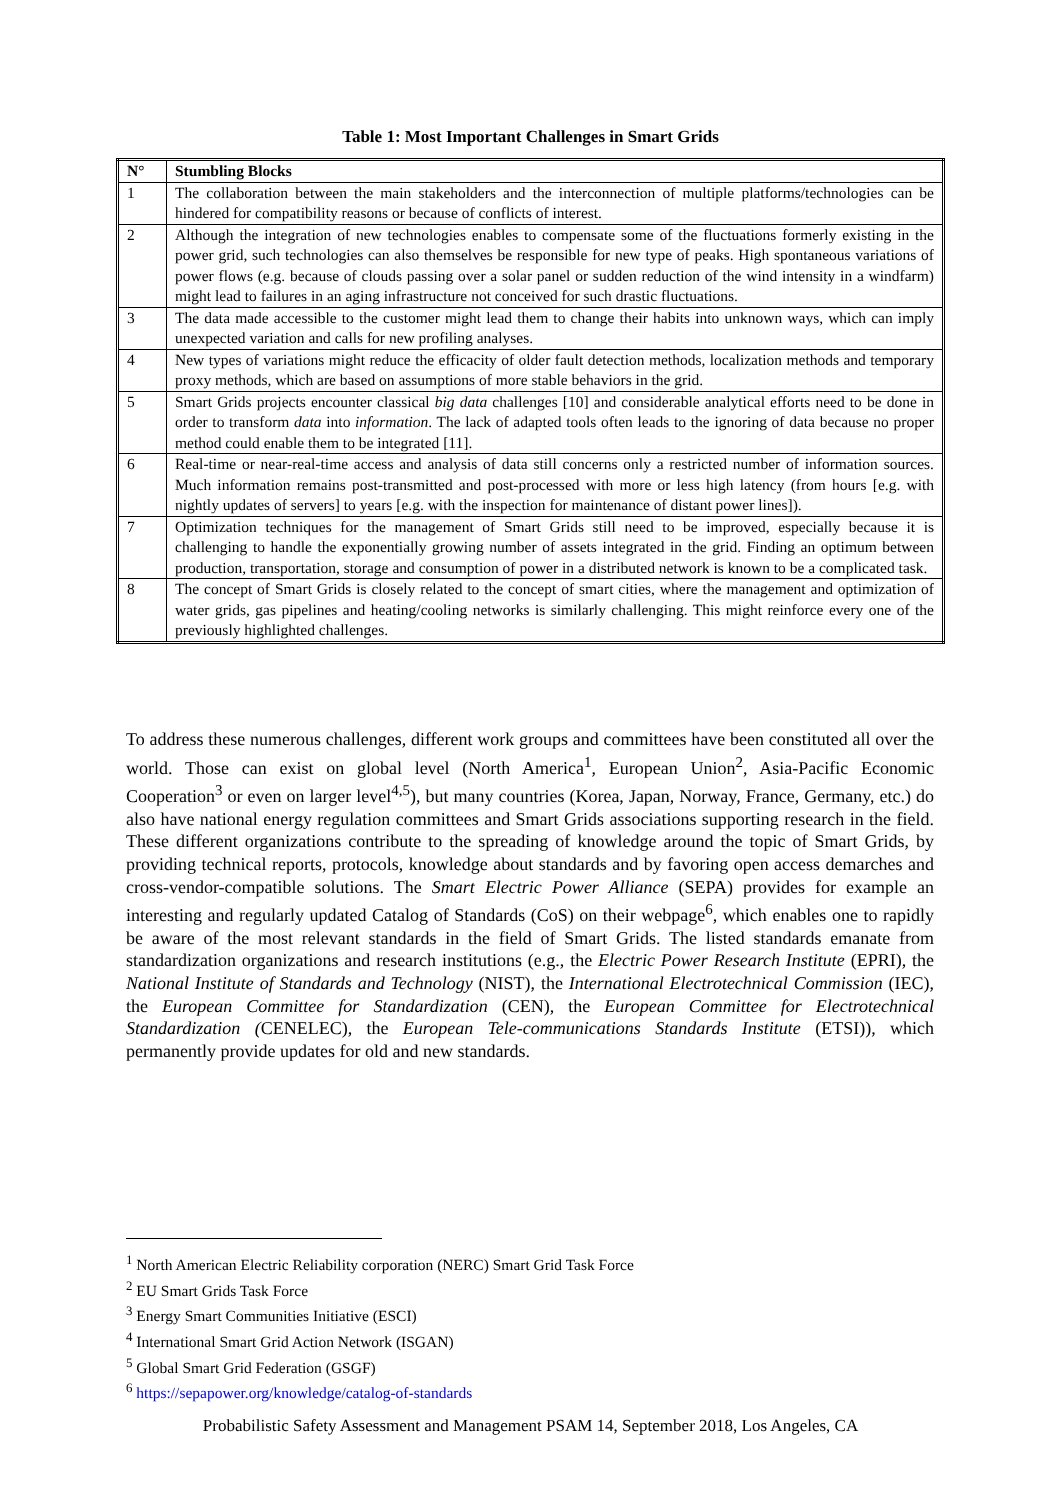Table 1: Most Important Challenges in Smart Grids
| N° | Stumbling Blocks |
| --- | --- |
| 1 | The collaboration between the main stakeholders and the interconnection of multiple platforms/technologies can be hindered for compatibility reasons or because of conflicts of interest. |
| 2 | Although the integration of new technologies enables to compensate some of the fluctuations formerly existing in the power grid, such technologies can also themselves be responsible for new type of peaks. High spontaneous variations of power flows (e.g. because of clouds passing over a solar panel or sudden reduction of the wind intensity in a windfarm) might lead to failures in an aging infrastructure not conceived for such drastic fluctuations. |
| 3 | The data made accessible to the customer might lead them to change their habits into unknown ways, which can imply unexpected variation and calls for new profiling analyses. |
| 4 | New types of variations might reduce the efficacity of older fault detection methods, localization methods and temporary proxy methods, which are based on assumptions of more stable behaviors in the grid. |
| 5 | Smart Grids projects encounter classical big data challenges [10] and considerable analytical efforts need to be done in order to transform data into information . The lack of adapted tools often leads to the ignoring of data because no proper method could enable them to be integrated [11]. |
| 6 | Real-time or near-real-time access and analysis of data still concerns only a restricted number of information sources. Much information remains post-transmitted and post-processed with more or less high latency (from hours [e.g. with nightly updates of servers] to years [e.g. with the inspection for maintenance of distant power lines]). |
| 7 | Optimization techniques for the management of Smart Grids still need to be improved, especially because it is challenging to handle the exponentially growing number of assets integrated in the grid. Finding an optimum between production, transportation, storage and consumption of power in a distributed network is known to be a complicated task. |
| 8 | The concept of Smart Grids is closely related to the concept of smart cities, where the management and optimization of water grids, gas pipelines and heating/cooling networks is similarly challenging. This might reinforce every one of the previously highlighted challenges. |
To address these numerous challenges, different work groups and committees have been constituted all over the world. Those can exist on global level (North America<sup>1</sup>, European Union<sup>2</sup>, Asia-Pacific Economic Cooperation<sup>3</sup> or even on larger level<sup>4,5</sup>), but many countries (Korea, Japan, Norway, France, Germany, etc.) do also have national energy regulation committees and Smart Grids associations supporting research in the field. These different organizations contribute to the spreading of knowledge around the topic of Smart Grids, by providing technical reports, protocols, knowledge about standards and by favoring open access demarches and cross-vendor-compatible solutions. The Smart Electric Power Alliance (SEPA) provides for example an interesting and regularly updated Catalog of Standards (CoS) on their webpage<sup>6</sup>, which enables one to rapidly be aware of the most relevant standards in the field of Smart Grids. The listed standards emanate from standardization organizations and research institutions (e.g., the Electric Power Research Institute (EPRI), the National Institute of Standards and Technology (NIST), the International Electrotechnical Commission (IEC), the European Committee for Standardization (CEN), the European Committee for Electrotechnical Standardization (CENELEC), the European Tele-communications Standards Institute (ETSI)), which permanently provide updates for old and new standards.
<sup>1</sup> North American Electric Reliability corporation (NERC) Smart Grid Task Force
<sup>2</sup> EU Smart Grids Task Force
<sup>3</sup> Energy Smart Communities Initiative (ESCI)
<sup>4</sup> International Smart Grid Action Network (ISGAN)
<sup>5</sup> Global Smart Grid Federation (GSGF)
<sup>6</sup> https://sepapower.org/knowledge/catalog-of-standards
Probabilistic Safety Assessment and Management PSAM 14, September 2018, Los Angeles, CA